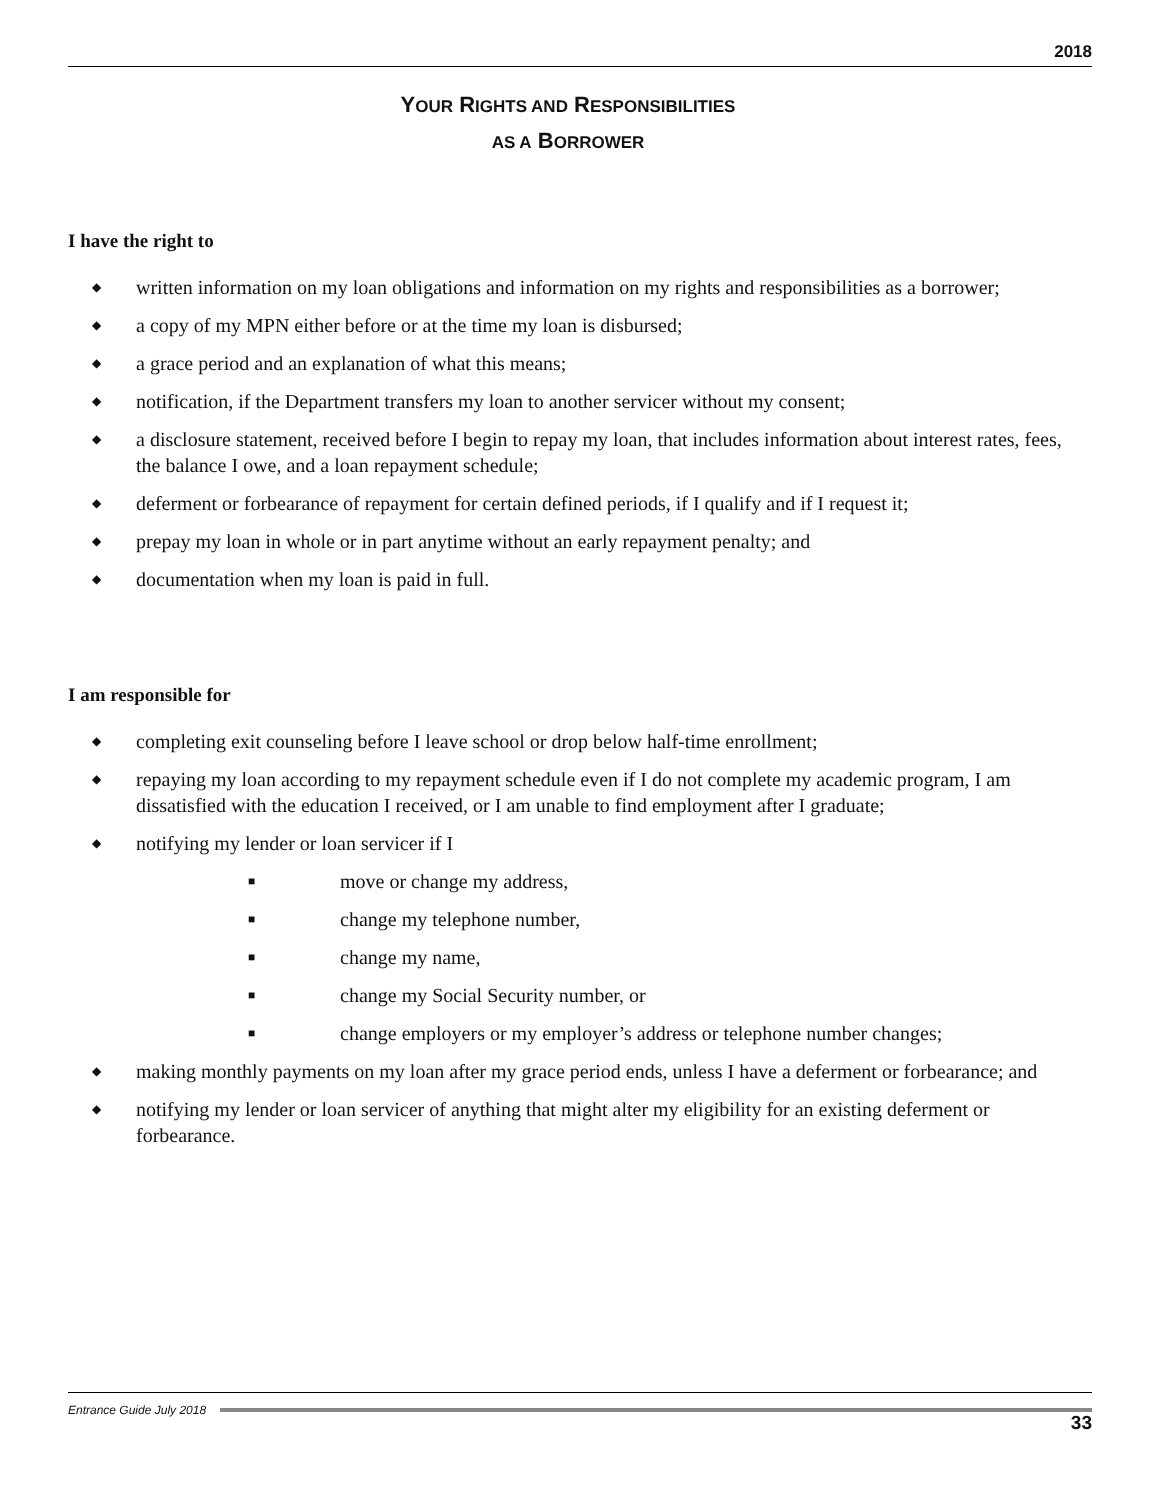2018
YOUR RIGHTS AND RESPONSIBILITIES
AS A BORROWER
I have the right to
◆ written information on my loan obligations and information on my rights and responsibilities as a borrower;
◆ a copy of my MPN either before or at the time my loan is disbursed;
◆ a grace period and an explanation of what this means;
◆ notification, if the Department transfers my loan to another servicer without my consent;
◆ a disclosure statement, received before I begin to repay my loan, that includes information about interest rates, fees, the balance I owe, and a loan repayment schedule;
◆ deferment or forbearance of repayment for certain defined periods, if I qualify and if I request it;
◆ prepay my loan in whole or in part anytime without an early repayment penalty; and
◆ documentation when my loan is paid in full.
I am responsible for
◆ completing exit counseling before I leave school or drop below half-time enrollment;
◆ repaying my loan according to my repayment schedule even if I do not complete my academic program, I am dissatisfied with the education I received, or I am unable to find employment after I graduate;
◆ notifying my lender or loan servicer if I
■ move or change my address,
■ change my telephone number,
■ change my name,
■ change my Social Security number, or
■ change employers or my employer’s address or telephone number changes;
◆ making monthly payments on my loan after my grace period ends, unless I have a deferment or forbearance; and
◆ notifying my lender or loan servicer of anything that might alter my eligibility for an existing deferment or forbearance.
Entrance Guide July 2018
33